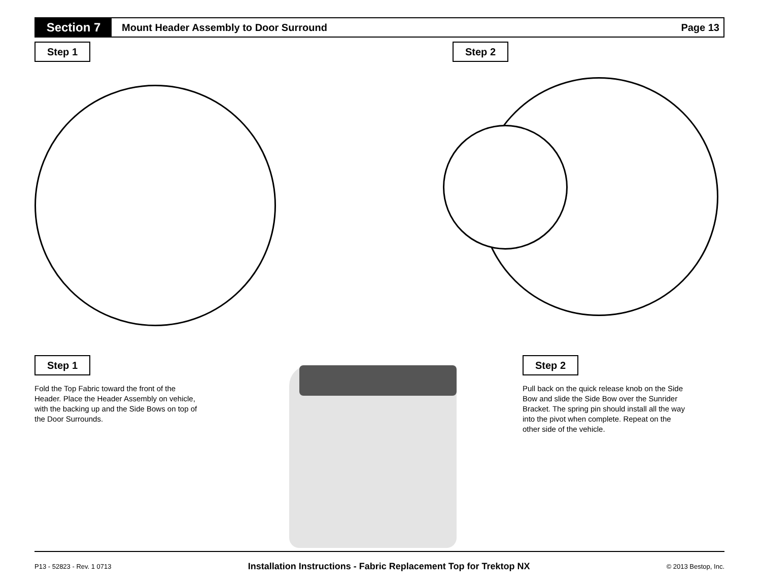Section 7
Mount Header Assembly to Door Surround
Page 13
Step 1 Step 2
Step 1
Fold the Top Fabric toward the front of the Header. Place the Header Assembly on vehicle, with the backing up and the Side Bows on top of the Door Surrounds.
Step 2
Pull back on the quick release knob on the Side Bow and slide the Side Bow over the Sunrider Bracket. The spring pin should install all the way into the pivot when complete. Repeat on the other side of the vehicle.
P13 - 52823 - Rev. 1 0713 Installation Instructions - Fabric Replacement Top for Trektop NX © 2013 Bestop, Inc.